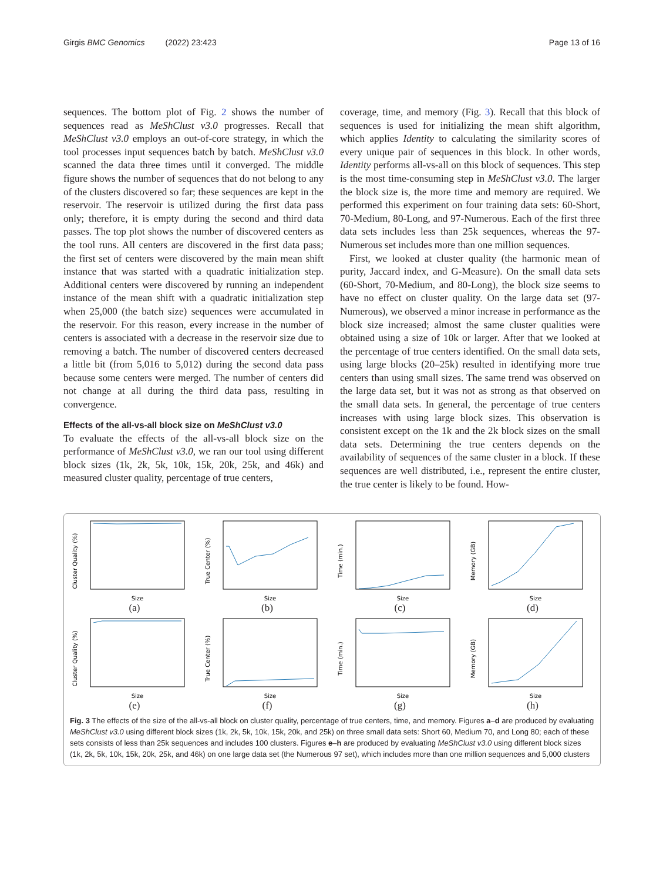Girgis BMC Genomics (2022) 23:423 Page 13 of 16
sequences. The bottom plot of Fig. 2 shows the number of sequences read as MeShClust v3.0 progresses. Recall that MeShClust v3.0 employs an out-of-core strategy, in which the tool processes input sequences batch by batch. MeShClust v3.0 scanned the data three times until it converged. The middle figure shows the number of sequences that do not belong to any of the clusters discovered so far; these sequences are kept in the reservoir. The reservoir is utilized during the first data pass only; therefore, it is empty during the second and third data passes. The top plot shows the number of discovered centers as the tool runs. All centers are discovered in the first data pass; the first set of centers were discovered by the main mean shift instance that was started with a quadratic initialization step. Additional centers were discovered by running an independent instance of the mean shift with a quadratic initialization step when 25,000 (the batch size) sequences were accumulated in the reservoir. For this reason, every increase in the number of centers is associated with a decrease in the reservoir size due to removing a batch. The number of discovered centers decreased a little bit (from 5,016 to 5,012) during the second data pass because some centers were merged. The number of centers did not change at all during the third data pass, resulting in convergence.
Effects of the all-vs-all block size on MeShClust v3.0
To evaluate the effects of the all-vs-all block size on the performance of MeShClust v3.0, we ran our tool using different block sizes (1k, 2k, 5k, 10k, 15k, 20k, 25k, and 46k) and measured cluster quality, percentage of true centers,
coverage, time, and memory (Fig. 3). Recall that this block of sequences is used for initializing the mean shift algorithm, which applies Identity to calculating the similarity scores of every unique pair of sequences in this block. In other words, Identity performs all-vs-all on this block of sequences. This step is the most time-consuming step in MeShClust v3.0. The larger the block size is, the more time and memory are required. We performed this experiment on four training data sets: 60-Short, 70-Medium, 80-Long, and 97-Numerous. Each of the first three data sets includes less than 25k sequences, whereas the 97-Numerous set includes more than one million sequences.
First, we looked at cluster quality (the harmonic mean of purity, Jaccard index, and G-Measure). On the small data sets (60-Short, 70-Medium, and 80-Long), the block size seems to have no effect on cluster quality. On the large data set (97-Numerous), we observed a minor increase in performance as the block size increased; almost the same cluster qualities were obtained using a size of 10k or larger. After that we looked at the percentage of true centers identified. On the small data sets, using large blocks (20–25k) resulted in identifying more true centers than using small sizes. The same trend was observed on the large data set, but it was not as strong as that observed on the small data sets. In general, the percentage of true centers increases with using large block sizes. This observation is consistent except on the 1k and the 2k block sizes on the small data sets. Determining the true centers depends on the availability of sequences of the same cluster in a block. If these sequences are well distributed, i.e., represent the entire cluster, the true center is likely to be found. How-
Cluster Quality (%)
Size
(a)
True Center (%)
Size
(b)
Time (min.)
Size
(c)
Memory (GB)
Size
(d)
Cluster Quality (%)
Size
(e)
True Center (%)
Size
(f)
Time (min.)
Size
(g)
Memory (GB)
Size
(h)
Fig. 3 The effects of the size of the all-vs-all block on cluster quality, percentage of true centers, time, and memory. Figures a–d are produced by evaluating MeShClust v3.0 using different block sizes (1k, 2k, 5k, 10k, 15k, 20k, and 25k) on three small data sets: Short 60, Medium 70, and Long 80; each of these sets consists of less than 25k sequences and includes 100 clusters. Figures e–h are produced by evaluating MeShClust v3.0 using different block sizes (1k, 2k, 5k, 10k, 15k, 20k, 25k, and 46k) on one large data set (the Numerous 97 set), which includes more than one million sequences and 5,000 clusters